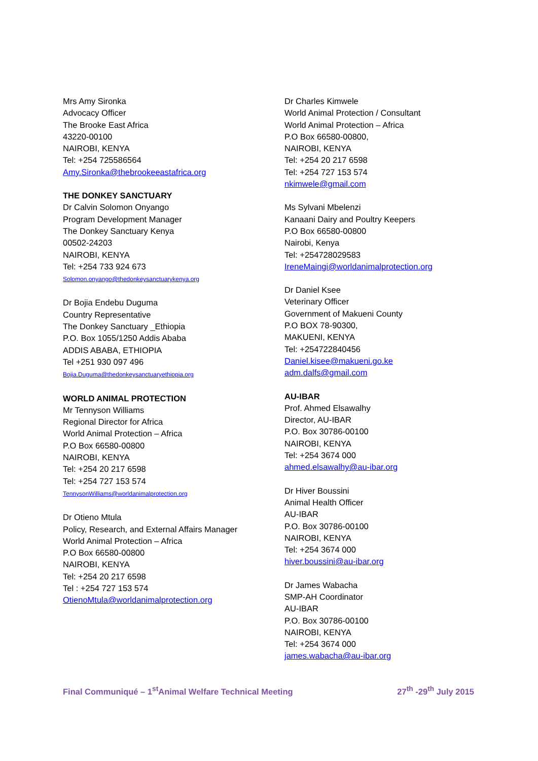Mrs Amy Sironka
Advocacy Officer
The Brooke East Africa
43220-00100
NAIROBI, KENYA
Tel: +254 725586564
Amy.Sironka@thebrookeeastafrica.org
THE DONKEY SANCTUARY
Dr Calvin Solomon Onyango
Program Development Manager
The Donkey Sanctuary Kenya
00502-24203
NAIROBI, KENYA
Tel: +254 733 924 673
Solomon.onyango@thedonkeysanctuarykenya.org
Dr Bojia Endebu Duguma
Country Representative
The Donkey Sanctuary _Ethiopia
P.O. Box 1055/1250 Addis Ababa
ADDIS ABABA, ETHIOPIA
Tel +251 930 097 496
Bojia.Duguma@thedonkeysanctuaryethiopia.org
WORLD ANIMAL PROTECTION
Mr Tennyson Williams
Regional Director for Africa
World Animal Protection – Africa
P.O Box 66580-00800
NAIROBI, KENYA
Tel: +254 20 217 6598
Tel: +254 727 153 574
TennysonWilliams@worldanimalprotection.org
Dr Otieno Mtula
Policy, Research, and External Affairs Manager
World Animal Protection – Africa
P.O Box 66580-00800
NAIROBI, KENYA
Tel: +254 20 217 6598
Tel : +254 727 153 574
OtienoMtula@worldanimalprotection.org
Dr Charles Kimwele
World Animal Protection / Consultant
World Animal Protection – Africa
P.O Box 66580-00800,
NAIROBI, KENYA
Tel: +254 20 217 6598
Tel: +254 727 153 574
nkimwele@gmail.com
Ms Sylvani Mbelenzi
Kanaani Dairy and Poultry Keepers
P.O Box 66580-00800
Nairobi, Kenya
Tel: +254728029583
IreneMaingi@worldanimalprotection.org
Dr Daniel Ksee
Veterinary Officer
Government of Makueni County
P.O BOX 78-90300,
MAKUENI, KENYA
Tel: +254722840456
Daniel.kisee@makueni.go.ke
adm.dalfs@gmail.com
AU-IBAR
Prof. Ahmed Elsawalhy
Director, AU-IBAR
P.O. Box 30786-00100
NAIROBI, KENYA
Tel: +254 3674 000
ahmed.elsawalhy@au-ibar.org
Dr Hiver Boussini
Animal Health Officer
AU-IBAR
P.O. Box 30786-00100
NAIROBI, KENYA
Tel: +254 3674 000
hiver.boussini@au-ibar.org
Dr James Wabacha
SMP-AH Coordinator
AU-IBAR
P.O. Box 30786-00100
NAIROBI, KENYA
Tel: +254 3674 000
james.wabacha@au-ibar.org
Final Communiqué – 1<sup>st</sup>Animal Welfare Technical Meeting 27<sup>th</sup> -29<sup>th</sup> July 2015